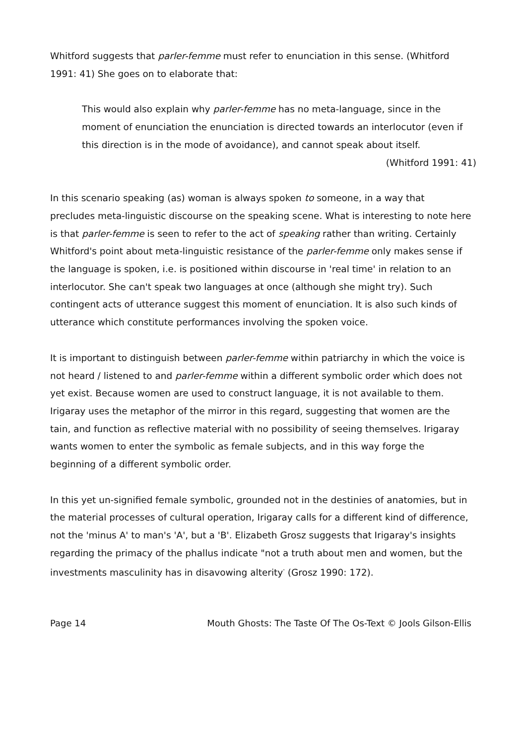Whitford suggests that parler-femme must refer to enunciation in this sense. (Whitford 1991: 41) She goes on to elaborate that:
This would also explain why parler-femme has no meta-language, since in the moment of enunciation the enunciation is directed towards an interlocutor (even if this direction is in the mode of avoidance), and cannot speak about itself.
(Whitford 1991: 41)
In this scenario speaking (as) woman is always spoken to someone, in a way that precludes meta-linguistic discourse on the speaking scene. What is interesting to note here is that parler-femme is seen to refer to the act of speaking rather than writing. Certainly Whitford's point about meta-linguistic resistance of the parler-femme only makes sense if the language is spoken, i.e. is positioned within discourse in 'real time' in relation to an interlocutor. She can't speak two languages at once (although she might try). Such contingent acts of utterance suggest this moment of enunciation. It is also such kinds of utterance which constitute performances involving the spoken voice.
It is important to distinguish between parler-femme within patriarchy in which the voice is not heard / listened to and parler-femme within a different symbolic order which does not yet exist. Because women are used to construct language, it is not available to them. Irigaray uses the metaphor of the mirror in this regard, suggesting that women are the tain, and function as reflective material with no possibility of seeing themselves. Irigaray wants women to enter the symbolic as female subjects, and in this way forge the beginning of a different symbolic order.
In this yet un-signified female symbolic, grounded not in the destinies of anatomies, but in the material processes of cultural operation, Irigaray calls for a different kind of difference, not the 'minus A' to man's 'A', but a 'B'. Elizabeth Grosz suggests that Irigaray's insights regarding the primacy of the phallus indicate "not a truth about men and women, but the investments masculinity has in disavowing alterity<sup>"</sup> (Grosz 1990: 172).
Page 14 Mouth Ghosts: The Taste Of The Os-Text © Jools Gilson-Ellis